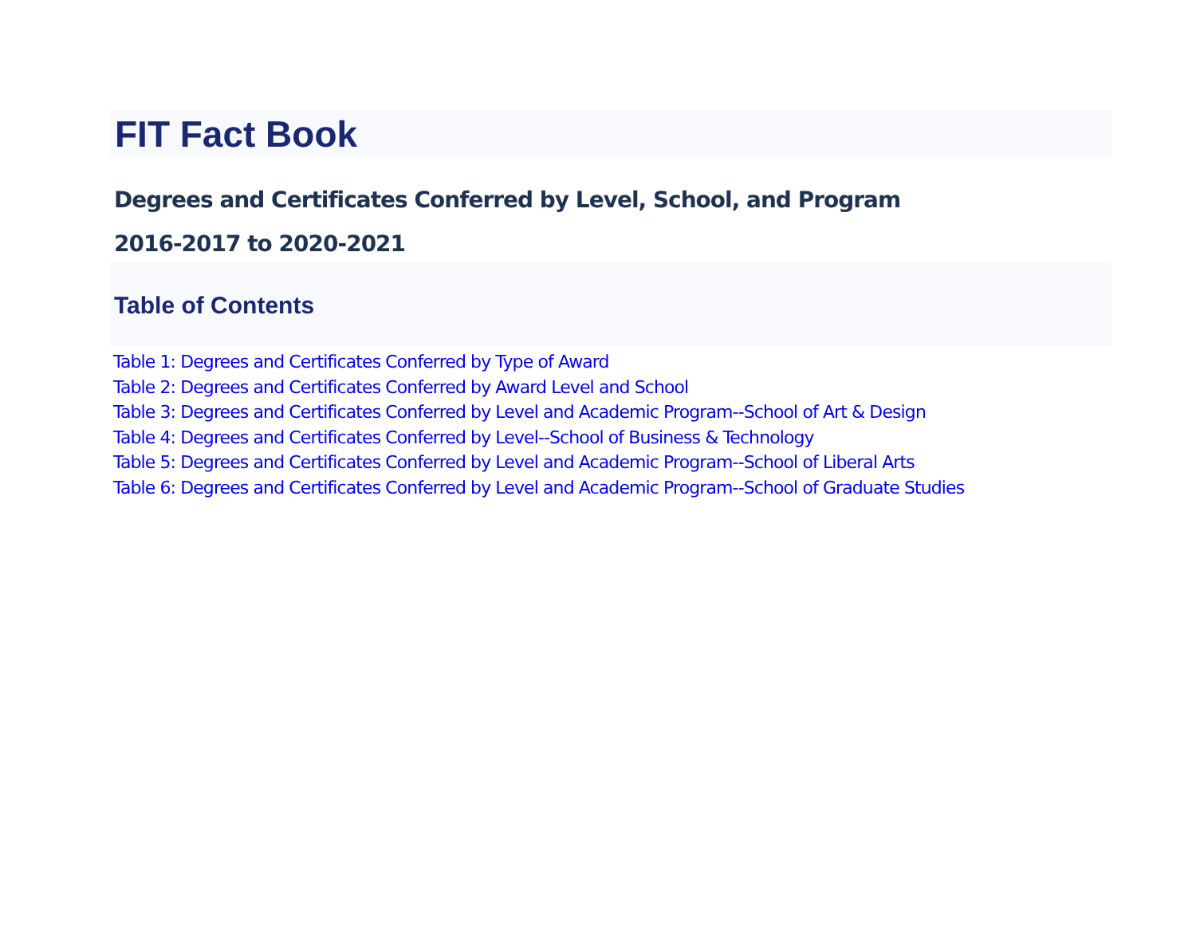FIT Fact Book
Degrees and Certificates Conferred by Level, School, and Program
2016-2017 to 2020-2021
Table of Contents
Table 1: Degrees and Certificates Conferred by Type of Award
Table 2: Degrees and Certificates Conferred by Award Level and School
Table 3: Degrees and Certificates Conferred by Level and Academic Program--School of Art & Design
Table 4: Degrees and Certificates Conferred by Level--School of Business & Technology
Table 5: Degrees and Certificates Conferred by Level and Academic Program--School of Liberal Arts
Table 6: Degrees and Certificates Conferred by Level and Academic Program--School of Graduate Studies